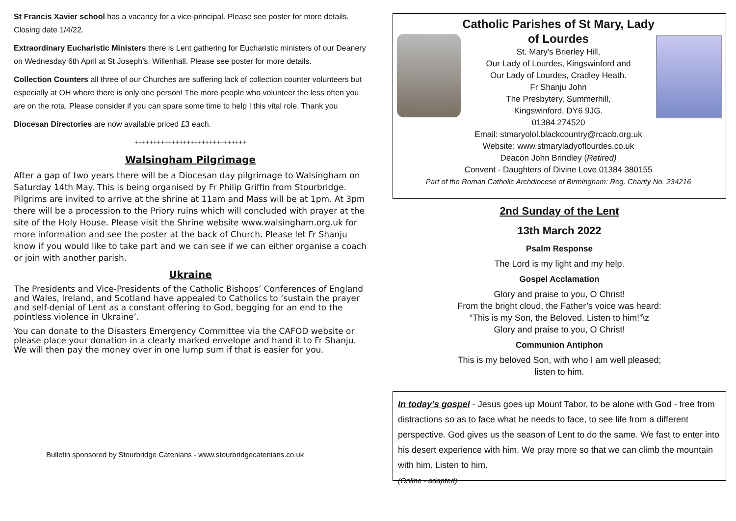St Francis Xavier school has a vacancy for a vice-principal. Please see poster for more details. Closing date 1/4/22.
Extraordinary Eucharistic Ministers there is Lent gathering for Eucharistic ministers of our Deanery on Wednesday 6th April at St Joseph’s, Willenhall. Please see poster for more details.
Collection Counters all three of our Churches are suffering lack of collection counter volunteers but especially at OH where there is only one person! The more people who volunteer the less often you are on the rota. Please consider if you can spare some time to help I this vital role. Thank you
Diocesan Directories are now available priced £3 each.
++++++++++++++++++++++++++++++
Walsingham Pilgrimage
After a gap of two years there will be a Diocesan day pilgrimage to Walsingham on Saturday 14th May. This is being organised by Fr Philip Griffin from Stourbridge. Pilgrims are invited to arrive at the shrine at 11am and Mass will be at 1pm. At 3pm there will be a procession to the Priory ruins which will concluded with prayer at the site of the Holy House. Please visit the Shrine website www.walsingham.org.uk for more information and see the poster at the back of Church. Please let Fr Shanju know if you would like to take part and we can see if we can either organise a coach or join with another parish.
Ukraine
The Presidents and Vice-Presidents of the Catholic Bishops’ Conferences of England and Wales, Ireland, and Scotland have appealed to Catholics to ‘sustain the prayer and self-denial of Lent as a constant offering to God, begging for an end to the pointless violence in Ukraine’.
You can donate to the Disasters Emergency Committee via the CAFOD website or please place your donation in a clearly marked envelope and hand it to Fr Shanju. We will then pay the money over in one lump sum if that is easier for you.
Bulletin sponsored by Stourbridge Catenians - www.stourbridgecatenians.co.uk
Catholic Parishes of St Mary, Lady of Lourdes
St. Mary's Brierley Hill,
Our Lady of Lourdes, Kingswinford and
Our Lady of Lourdes, Cradley Heath.
Fr Shanju John
The Presbytery, Summerhill,
Kingswinford, DY6 9JG.
01384 274520
Email: stmaryolol.blackcountry@rcaob.org.uk
Website: www.stmaryladyoflourdes.co.uk
Deacon John Brindley (Retired)
Convent - Daughters of Divine Love 01384 380155
Part of the Roman Catholic Archdiocese of Birmingham: Reg. Charity No. 234216
2nd Sunday of the Lent
13th March 2022
Psalm Response
The Lord is my light and my help.
Gospel Acclamation
Glory and praise to you, O Christ!
From the bright cloud, the Father’s voice was heard:
“This is my Son, the Beloved. Listen to him!”\z
Glory and praise to you, O Christ!
Communion Antiphon
This is my beloved Son, with who I am well pleased;
listen to him.
In today’s gospel - Jesus goes up Mount Tabor, to be alone with God - free from distractions so as to face what he needs to face, to see life from a different perspective. God gives us the season of Lent to do the same. We fast to enter into his desert experience with him. We pray more so that we can climb the mountain with him. Listen to him.
(Online - adapted)